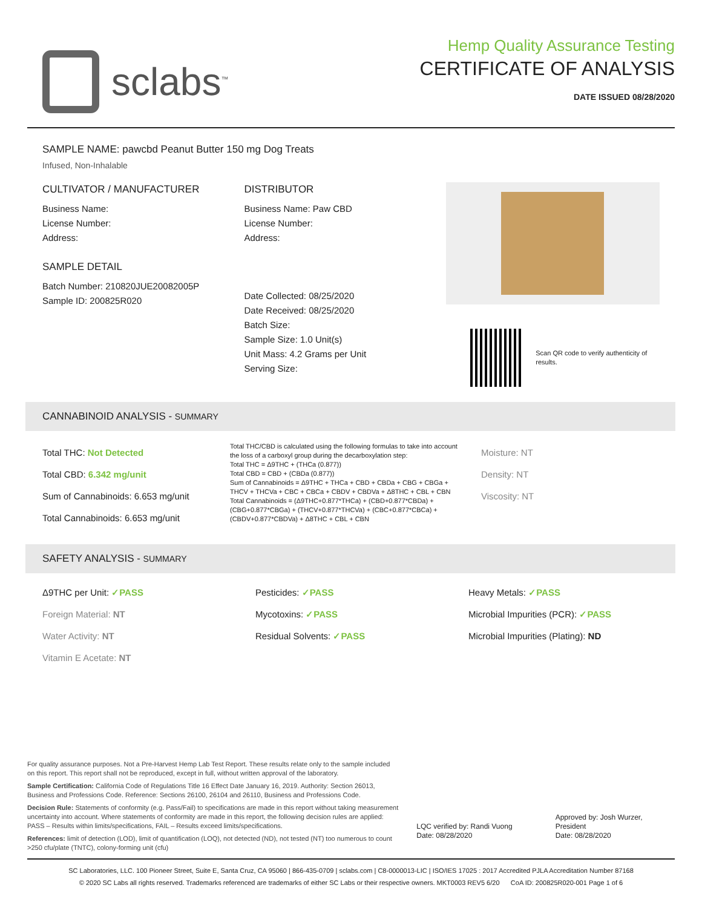sclabs<sup>™</sup>
Hemp Quality Assurance Testing
CERTIFICATE OF ANALYSIS
DATE ISSUED 08/28/2020
SAMPLE NAME: pawcbd Peanut Butter 150 mg Dog Treats
Infused, Non-Inhalable
CULTIVATOR / MANUFACTURER
Business Name:
License Number:
Address:
SAMPLE DETAIL
Batch Number: 210820JUE20082005P
Sample ID: 200825R020
DISTRIBUTOR
Business Name: Paw CBD
License Number:
Address:
Date Collected: 08/25/2020
Date Received: 08/25/2020
Batch Size:
Sample Size: 1.0 Unit(s)
Unit Mass: 4.2 Grams per Unit
Serving Size:
Scan QR code to verify authenticity of results.
CANNABINOID ANALYSIS - SUMMARY
Total THC: Not Detected
Total CBD: 6.342 mg/unit
Sum of Cannabinoids: 6.653 mg/unit
Total Cannabinoids: 6.653 mg/unit
Total THC/CBD is calculated using the following formulas to take into account the loss of a carboxyl group during the decarboxylation step:
Total THC = Δ9THC + (THCa (0.877))
Total CBD = CBD + (CBDa (0.877))
Sum of Cannabinoids = Δ9THC + THCa + CBD + CBDa + CBG + CBGa + THCV + THCVa + CBC + CBCa + CBDV + CBDVa + Δ8THC + CBL + CBN
Total Cannabinoids = (Δ9THC+0.877*THCa) + (CBD+0.877*CBDa) + (CBG+0.877*CBGa) + (THCV+0.877*THCVa) + (CBC+0.877*CBCa) + (CBDV+0.877*CBDVa) + Δ8THC + CBL + CBN
Moisture: NT
Density: NT
Viscosity: NT
SAFETY ANALYSIS - SUMMARY
Δ9THC per Unit: ✓PASS
Foreign Material: NT
Water Activity: NT
Vitamin E Acetate: NT
Pesticides: ✓PASS
Mycotoxins: ✓PASS
Residual Solvents: ✓PASS
Heavy Metals: ✓PASS
Microbial Impurities (PCR): ✓PASS
Microbial Impurities (Plating): ND
For quality assurance purposes. Not a Pre-Harvest Hemp Lab Test Report. These results relate only to the sample included on this report. This report shall not be reproduced, except in full, without written approval of the laboratory.
Sample Certification: California Code of Regulations Title 16 Effect Date January 16, 2019. Authority: Section 26013, Business and Professions Code. Reference: Sections 26100, 26104 and 26110, Business and Professions Code.
Decision Rule: Statements of conformity (e.g. Pass/Fail) to specifications are made in this report without taking measurement uncertainty into account. Where statements of conformity are made in this report, the following decision rules are applied: PASS – Results within limits/specifications, FAIL – Results exceed limits/specifications.
References: limit of detection (LOD), limit of quantification (LOQ), not detected (ND), not tested (NT) too numerous to count >250 cfu/plate (TNTC), colony-forming unit (cfu)
LQC verified by: Randi Vuong
Date: 08/28/2020
Approved by: Josh Wurzer, President
Date: 08/28/2020
SC Laboratories, LLC. 100 Pioneer Street, Suite E, Santa Cruz, CA 95060 | 866-435-0709 | sclabs.com | C8-0000013-LIC | ISO/IES 17025 : 2017 Accredited PJLA Accreditation Number 87168
© 2020 SC Labs all rights reserved. Trademarks referenced are trademarks of either SC Labs or their respective owners. MKT0003 REV5 6/20 CoA ID: 200825R020-001 Page 1 of 6